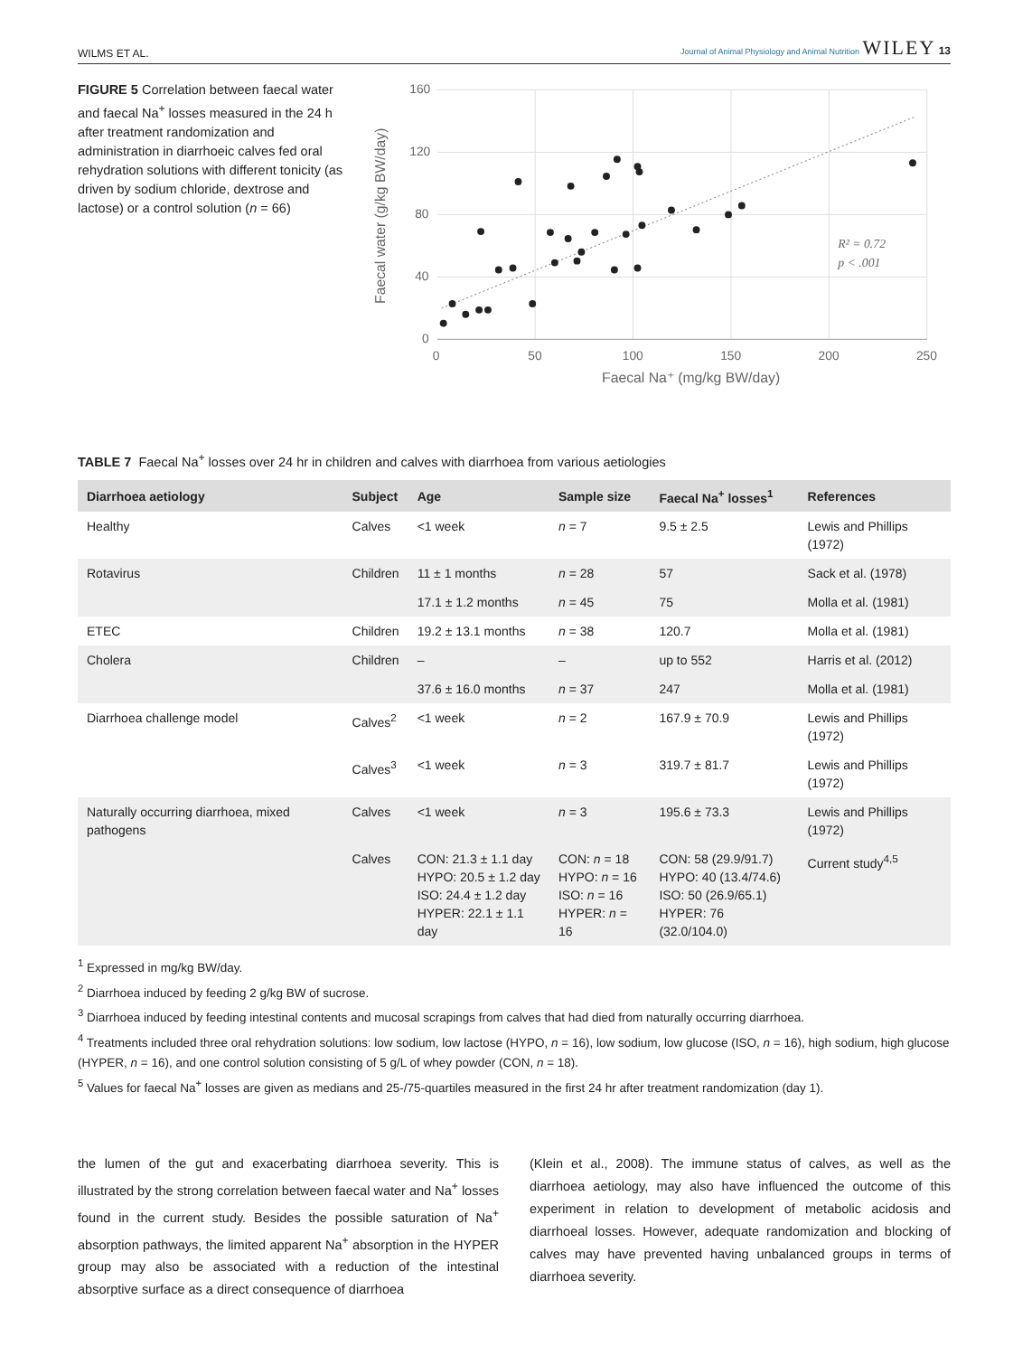WILMS ET AL. Journal of Animal Physiology and Animal Nutrition WILEY 13
FIGURE 5 Correlation between faecal water and faecal Na<sup>+</sup> losses measured in the 24 h after treatment randomization and administration in diarrhoeic calves fed oral rehydration solutions with different tonicity (as driven by sodium chloride, dextrose and lactose) or a control solution (n = 66)
160
120
80
40
0
0
50
100
150
200
250
Faecal Na⁺ (mg/kg BW/day)
Faecal water (g/kg BW/day)
R² = 0.72
p < .001
TABLE 7 Faecal Na<sup>+</sup> losses over 24 hr in children and calves with diarrhoea from various aetiologies
| Diarrhoea aetiology | Subject | Age | Sample size | Faecal Na<sup>+</sup> losses<sup>1</sup> | References |
| --- | --- | --- | --- | --- | --- |
| Healthy | Calves | <1 week | n = 7 | 9.5 ± 2.5 | Lewis and Phillips (1972) |
| Rotavirus | Children | 11 ± 1 months | n = 28 | 57 | Sack et al. (1978) |
| | | 17.1 ± 1.2 months | n = 45 | 75 | Molla et al. (1981) |
| ETEC | Children | 19.2 ± 13.1 months | n = 38 | 120.7 | Molla et al. (1981) |
| Cholera | Children | – | – | up to 552 | Harris et al. (2012) |
| | | 37.6 ± 16.0 months | n = 37 | 247 | Molla et al. (1981) |
| Diarrhoea challenge model | Calves<sup>2</sup> | <1 week | n = 2 | 167.9 ± 70.9 | Lewis and Phillips (1972) |
| | Calves<sup>3</sup> | <1 week | n = 3 | 319.7 ± 81.7 | Lewis and Phillips (1972) |
| Naturally occurring diarrhoea, mixed pathogens | Calves | <1 week | n = 3 | 195.6 ± 73.3 | Lewis and Phillips (1972) |
| | Calves | CON: 21.3 ± 1.1 day HYPO: 20.5 ± 1.2 day ISO: 24.4 ± 1.2 day HYPER: 22.1 ± 1.1 day | CON: n = 18 HYPO: n = 16 ISO: n = 16 HYPER: n = 16 | CON: 58 (29.9/91.7) HYPO: 40 (13.4/74.6) ISO: 50 (26.9/65.1) HYPER: 76 (32.0/104.0) | Current study<sup>4,5</sup> |
<sup>1</sup> Expressed in mg/kg BW/day.
<sup>2</sup> Diarrhoea induced by feeding 2 g/kg BW of sucrose.
<sup>3</sup> Diarrhoea induced by feeding intestinal contents and mucosal scrapings from calves that had died from naturally occurring diarrhoea.
<sup>4</sup> Treatments included three oral rehydration solutions: low sodium, low lactose (HYPO, n = 16), low sodium, low glucose (ISO, n = 16), high sodium, high glucose (HYPER, n = 16), and one control solution consisting of 5 g/L of whey powder (CON, n = 18).
<sup>5</sup> Values for faecal Na<sup>+</sup> losses are given as medians and 25-/75-quartiles measured in the first 24 hr after treatment randomization (day 1).
the lumen of the gut and exacerbating diarrhoea severity. This is illustrated by the strong correlation between faecal water and Na<sup>+</sup> losses found in the current study. Besides the possible saturation of Na<sup>+</sup> absorption pathways, the limited apparent Na<sup>+</sup> absorption in the HYPER group may also be associated with a reduction of the intestinal absorptive surface as a direct consequence of diarrhoea
(Klein et al., 2008). The immune status of calves, as well as the diarrhoea aetiology, may also have influenced the outcome of this experiment in relation to development of metabolic acidosis and diarrhoeal losses. However, adequate randomization and blocking of calves may have prevented having unbalanced groups in terms of diarrhoea severity.